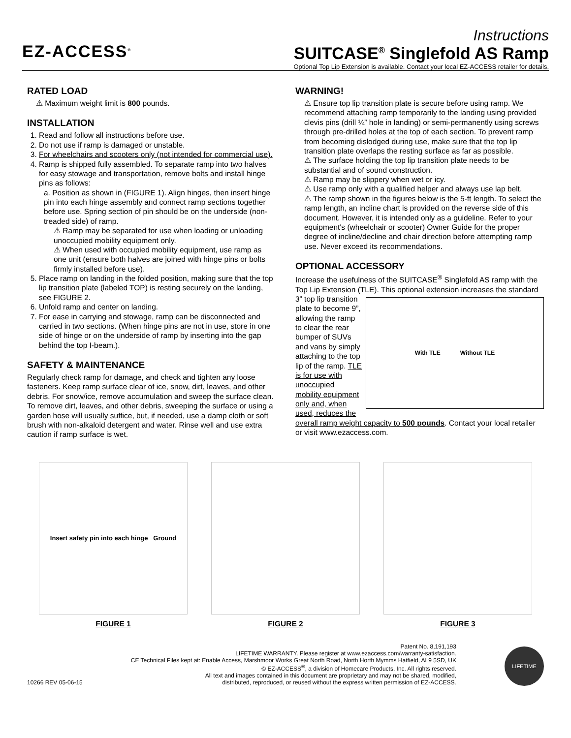EZ-ACCESS<sup>®</sup>
Instructions
SUITCASE<sup>®</sup> Singlefold AS Ramp
Optional Top Lip Extension is available. Contact your local EZ-ACCESS retailer for details.
RATED LOAD
⚠ Maximum weight limit is 800 pounds.
INSTALLATION
1. Read and follow all instructions before use.
2. Do not use if ramp is damaged or unstable.
3. For wheelchairs and scooters only (not intended for commercial use).
4. Ramp is shipped fully assembled. To separate ramp into two halves for easy stowage and transportation, remove bolts and install hinge pins as follows:
a. Position as shown in (FIGURE 1). Align hinges, then insert hinge pin into each hinge assembly and connect ramp sections together before use. Spring section of pin should be on the underside (non-treaded side) of ramp.
⚠ Ramp may be separated for use when loading or unloading unoccupied mobility equipment only.
⚠ When used with occupied mobility equipment, use ramp as one unit (ensure both halves are joined with hinge pins or bolts firmly installed before use).
5. Place ramp on landing in the folded position, making sure that the top lip transition plate (labeled TOP) is resting securely on the landing, see FIGURE 2.
6. Unfold ramp and center on landing.
7. For ease in carrying and stowage, ramp can be disconnected and carried in two sections. (When hinge pins are not in use, store in one side of hinge or on the underside of ramp by inserting into the gap behind the top I-beam.).
SAFETY & MAINTENANCE
Regularly check ramp for damage, and check and tighten any loose fasteners. Keep ramp surface clear of ice, snow, dirt, leaves, and other debris. For snow/ice, remove accumulation and sweep the surface clean. To remove dirt, leaves, and other debris, sweeping the surface or using a garden hose will usually suffice, but, if needed, use a damp cloth or soft brush with non-alkaloid detergent and water. Rinse well and use extra caution if ramp surface is wet.
WARNING!
⚠ Ensure top lip transition plate is secure before using ramp. We recommend attaching ramp temporarily to the landing using provided clevis pins (drill ¼” hole in landing) or semi-permanently using screws through pre-drilled holes at the top of each section. To prevent ramp from becoming dislodged during use, make sure that the top lip transition plate overlaps the resting surface as far as possible.
⚠ The surface holding the top lip transition plate needs to be substantial and of sound construction.
⚠ Ramp may be slippery when wet or icy.
⚠ Use ramp only with a qualified helper and always use lap belt.
⚠ The ramp shown in the figures below is the 5-ft length. To select the ramp length, an incline chart is provided on the reverse side of this document. However, it is intended only as a guideline. Refer to your equipment's (wheelchair or scooter) Owner Guide for the proper degree of incline/decline and chair direction before attempting ramp use. Never exceed its recommendations.
OPTIONAL ACCESSORY
Increase the usefulness of the SUITCASE<sup>®</sup> Singlefold AS ramp with the Top Lip Extension (TLE). This optional extension increases the
With TLE Without TLE
standard 3” top lip transition plate to become 9”, allowing the ramp to clear the rear bumper of SUVs and vans by simply attaching to the top lip of the ramp. TLE is for use with unoccupied mobility equipment only and, when used, reduces the overall ramp weight capacity to 500 pounds. Contact your local retailer or visit www.ezaccess.com.
Insert safety pin into each hinge Ground
FIGURE 1 FIGURE 2 FIGURE 3
10266 REV 05-06-15
Patent No. 8,191,193
LIFETIME WARRANTY. Please register at www.ezaccess.com/warranty-satisfaction.
CE Technical Files kept at: Enable Access, Marshmoor Works Great North Road, North Horth Mymms Hatfield, AL9 5SD, UK
© EZ-ACCESS<sup>®</sup>, a division of Homecare Products, Inc. All rights reserved.
All text and images contained in this document are proprietary and may not be shared, modified,
distributed, reproduced, or reused without the express written permission of EZ-ACCESS.
LIFETIME